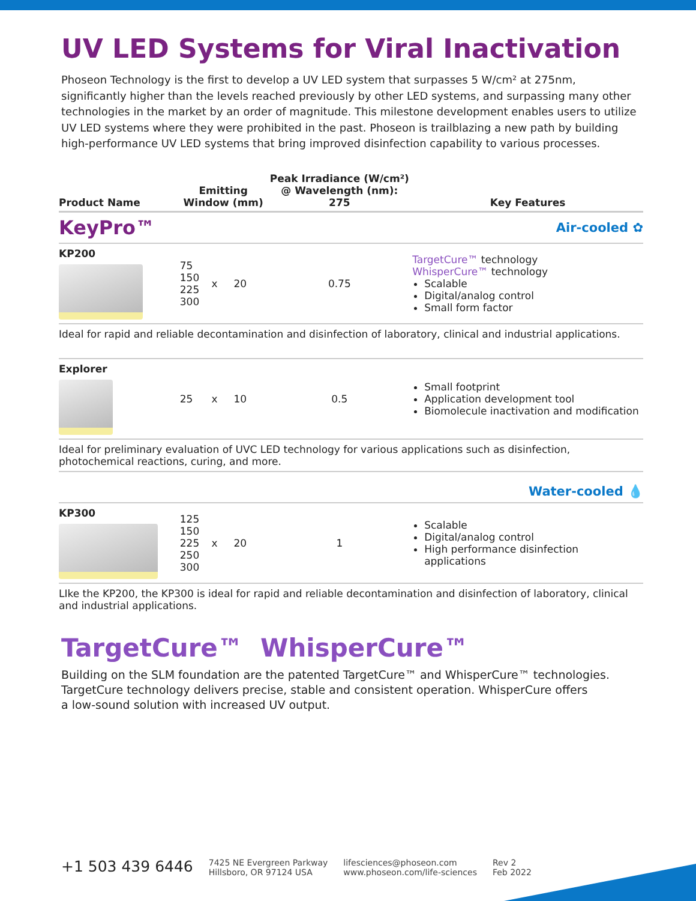UV LED Systems for Viral Inactivation
Phoseon Technology is the first to develop a UV LED system that surpasses 5 W/cm² at 275nm, significantly higher than the levels reached previously by other LED systems, and surpassing many other technologies in the market by an order of magnitude. This milestone development enables users to utilize UV LED systems where they were prohibited in the past. Phoseon is trailblazing a new path by building high-performance UV LED systems that bring improved disinfection capability to various processes.
| Product Name | Emitting Window (mm) | | Peak Irradiance (W/cm²) @ Wavelength (nm): 275 | Key Features |
| --- | --- | --- | --- | --- |
| KeyPro™ | | | | Air-cooled ✿ |
| KP200 | 75 150 225 300 | x 20 | 0.75 | TargetCure™ technology WhisperCure™ technology Scalable Digital/analog control Small form factor |
| Ideal for rapid and reliable decontamination and disinfection of laboratory, clinical and industrial applications. | | | | |
| Explorer | 25 | x 10 | 0.5 | Small footprint Application development tool Biomolecule inactivation and modification |
| Ideal for preliminary evaluation of UVC LED technology for various applications such as disinfection, photochemical reactions, curing, and more. | | | | |
| | | | | Water-cooled 💧 |
| KP300 | 125 150 225 250 300 | x 20 | 1 | Scalable Digital/analog control High performance disinfection applications |
| LIke the KP200, the KP300 is ideal for rapid and reliable decontamination and disinfection of laboratory, clinical and industrial applications. | | | | |
TargetCure™ WhisperCure™
Building on the SLM foundation are the patented TargetCure™ and WhisperCure™ technologies.
TargetCure technology delivers precise, stable and consistent operation. WhisperCure offers
a low-sound solution with increased UV output.
+1 503 439 6446
7425 NE Evergreen Parkway
Hillsboro, OR 97124 USA
lifesciences@phoseon.com
www.phoseon.com/life-sciences
Rev 2
Feb 2022